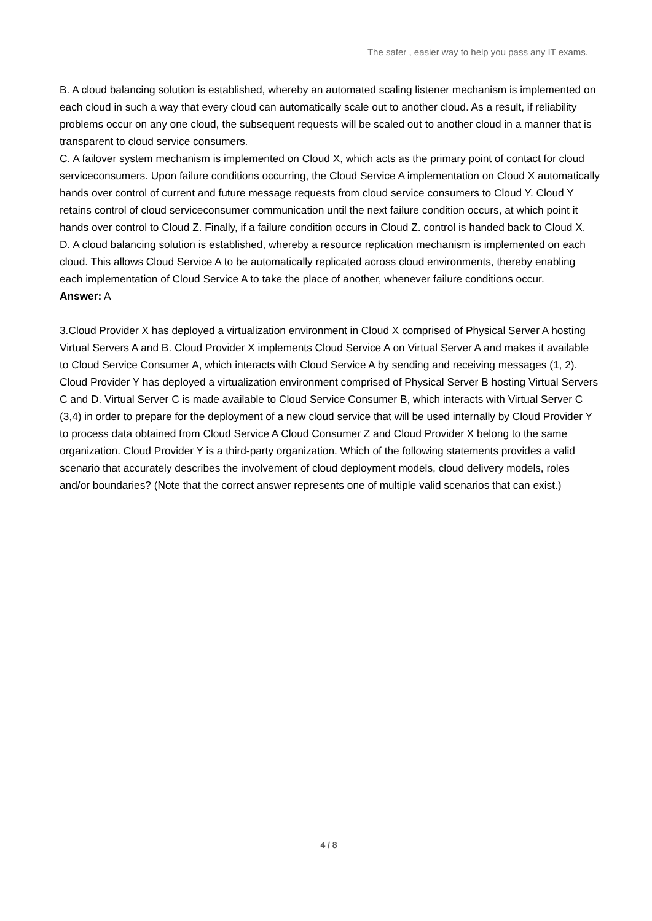The safer , easier way to help you pass any IT exams.
B. A cloud balancing solution is established, whereby an automated scaling listener mechanism is implemented on each cloud in such a way that every cloud can automatically scale out to another cloud. As a result, if reliability problems occur on any one cloud, the subsequent requests will be scaled out to another cloud in a manner that is transparent to cloud service consumers.
C. A failover system mechanism is implemented on Cloud X, which acts as the primary point of contact for cloud serviceconsumers. Upon failure conditions occurring, the Cloud Service A implementation on Cloud X automatically hands over control of current and future message requests from cloud service consumers to Cloud Y. Cloud Y retains control of cloud serviceconsumer communication until the next failure condition occurs, at which point it hands over control to Cloud Z. Finally, if a failure condition occurs in Cloud Z. control is handed back to Cloud X.
D. A cloud balancing solution is established, whereby a resource replication mechanism is implemented on each cloud. This allows Cloud Service A to be automatically replicated across cloud environments, thereby enabling each implementation of Cloud Service A to take the place of another, whenever failure conditions occur.
Answer: A
3.Cloud Provider X has deployed a virtualization environment in Cloud X comprised of Physical Server A hosting Virtual Servers A and B. Cloud Provider X implements Cloud Service A on Virtual Server A and makes it available to Cloud Service Consumer A, which interacts with Cloud Service A by sending and receiving messages (1, 2).
Cloud Provider Y has deployed a virtualization environment comprised of Physical Server B hosting Virtual Servers C and D. Virtual Server C is made available to Cloud Service Consumer B, which interacts with Virtual Server C (3,4) in order to prepare for the deployment of a new cloud service that will be used internally by Cloud Provider Y to process data obtained from Cloud Service A Cloud Consumer Z and Cloud Provider X belong to the same organization. Cloud Provider Y is a third-party organization. Which of the following statements provides a valid scenario that accurately describes the involvement of cloud deployment models, cloud delivery models, roles and/or boundaries? (Note that the correct answer represents one of multiple valid scenarios that can exist.)
4 / 8